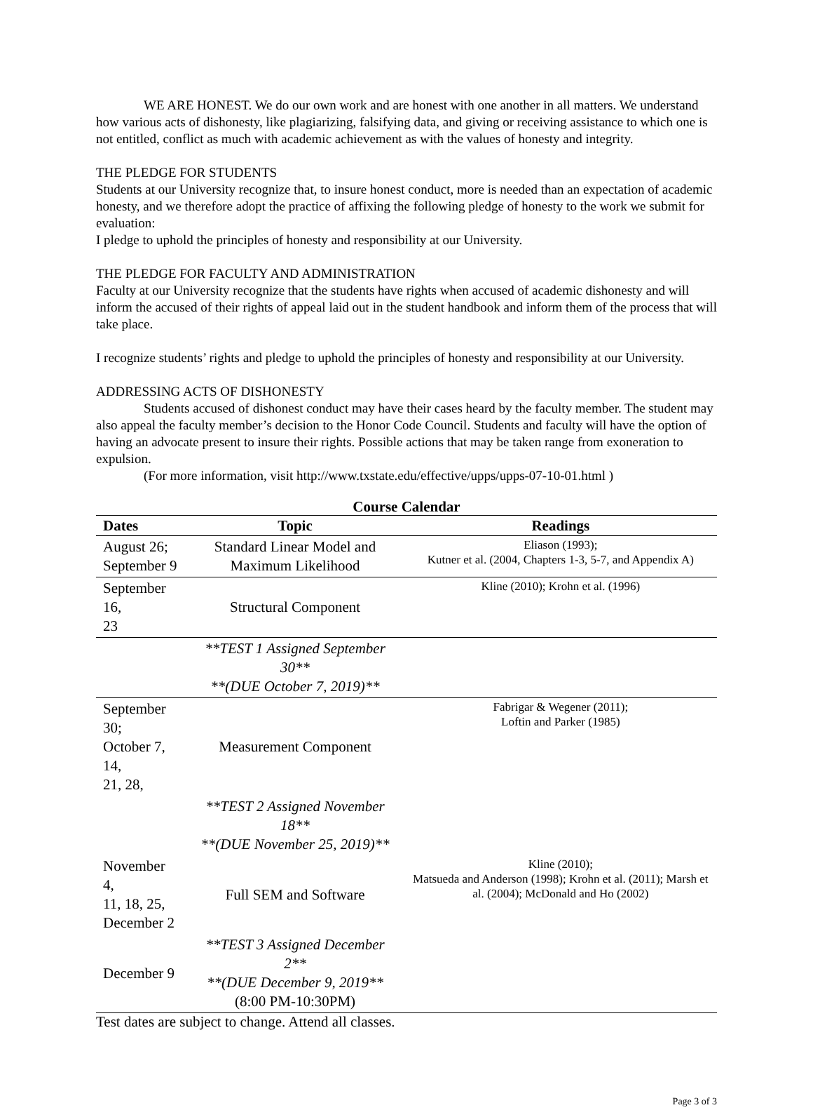WE ARE HONEST. We do our own work and are honest with one another in all matters. We understand how various acts of dishonesty, like plagiarizing, falsifying data, and giving or receiving assistance to which one is not entitled, conflict as much with academic achievement as with the values of honesty and integrity.
THE PLEDGE FOR STUDENTS
Students at our University recognize that, to insure honest conduct, more is needed than an expectation of academic honesty, and we therefore adopt the practice of affixing the following pledge of honesty to the work we submit for evaluation:
I pledge to uphold the principles of honesty and responsibility at our University.
THE PLEDGE FOR FACULTY AND ADMINISTRATION
Faculty at our University recognize that the students have rights when accused of academic dishonesty and will inform the accused of their rights of appeal laid out in the student handbook and inform them of the process that will take place.
I recognize students’ rights and pledge to uphold the principles of honesty and responsibility at our University.
ADDRESSING ACTS OF DISHONESTY
Students accused of dishonest conduct may have their cases heard by the faculty member. The student may also appeal the faculty member’s decision to the Honor Code Council. Students and faculty will have the option of having an advocate present to insure their rights. Possible actions that may be taken range from exoneration to expulsion.
(For more information, visit http://www.txstate.edu/effective/upps/upps-07-10-01.html )
Course Calendar
| Dates | Topic | Readings |
| --- | --- | --- |
| August 26; September 9 | Standard Linear Model and Maximum Likelihood | Eliason (1993); Kutner et al. (2004, Chapters 1-3, 5-7, and Appendix A) |
| September 16, 23 | Structural Component | Kline (2010); Krohn et al. (1996) |
| | **TEST 1 Assigned September 30** **(DUE October 7, 2019)** | |
| September 30; October 7, 14, 21, 28, | Measurement Component | Fabrigar & Wegener (2011); Loftin and Parker (1985) |
| | **TEST 2 Assigned November 18** **(DUE November 25, 2019)** | |
| November 4, 11, 18, 25, December 2 | Full SEM and Software | Kline (2010); Matsueda and Anderson (1998); Krohn et al. (2011); Marsh et al. (2004); McDonald and Ho (2002) |
| December 9 | **TEST 3 Assigned December 2** **(DUE December 9, 2019** (8:00 PM-10:30PM) | |
Test dates are subject to change. Attend all classes.
Page 3 of 3